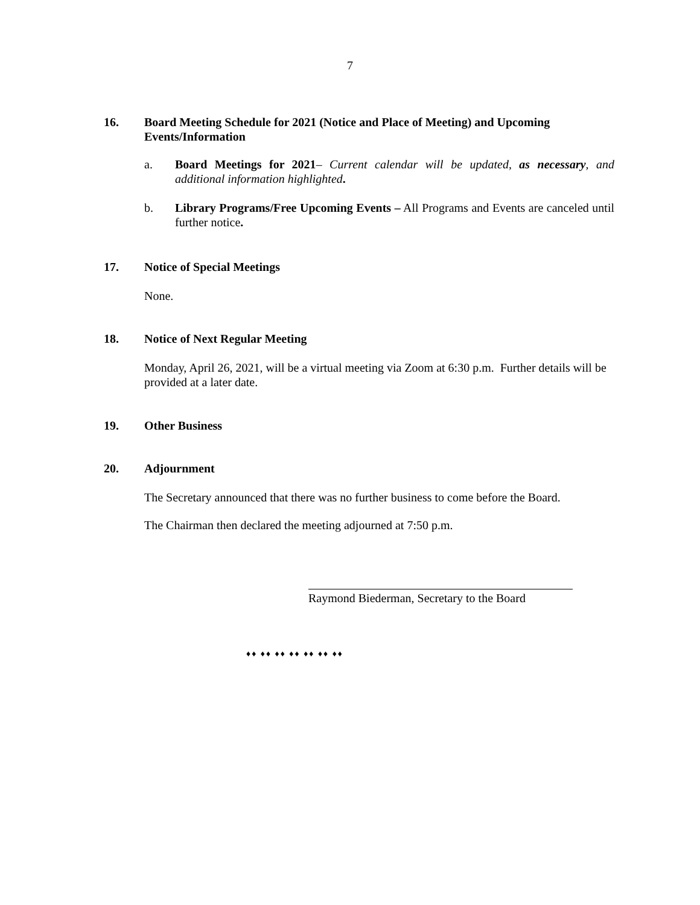7
16. Board Meeting Schedule for 2021 (Notice and Place of Meeting) and Upcoming Events/Information
a. Board Meetings for 2021– Current calendar will be updated, as necessary, and additional information highlighted.
b. Library Programs/Free Upcoming Events – All Programs and Events are canceled until further notice.
17. Notice of Special Meetings
None.
18. Notice of Next Regular Meeting
Monday, April 26, 2021, will be a virtual meeting via Zoom at 6:30 p.m. Further details will be provided at a later date.
19. Other Business
20. Adjournment
The Secretary announced that there was no further business to come before the Board.
The Chairman then declared the meeting adjourned at 7:50 p.m.
Raymond Biederman, Secretary to the Board
♦♦ ♦♦ ♦♦ ♦♦ ♦♦ ♦♦ ♦♦